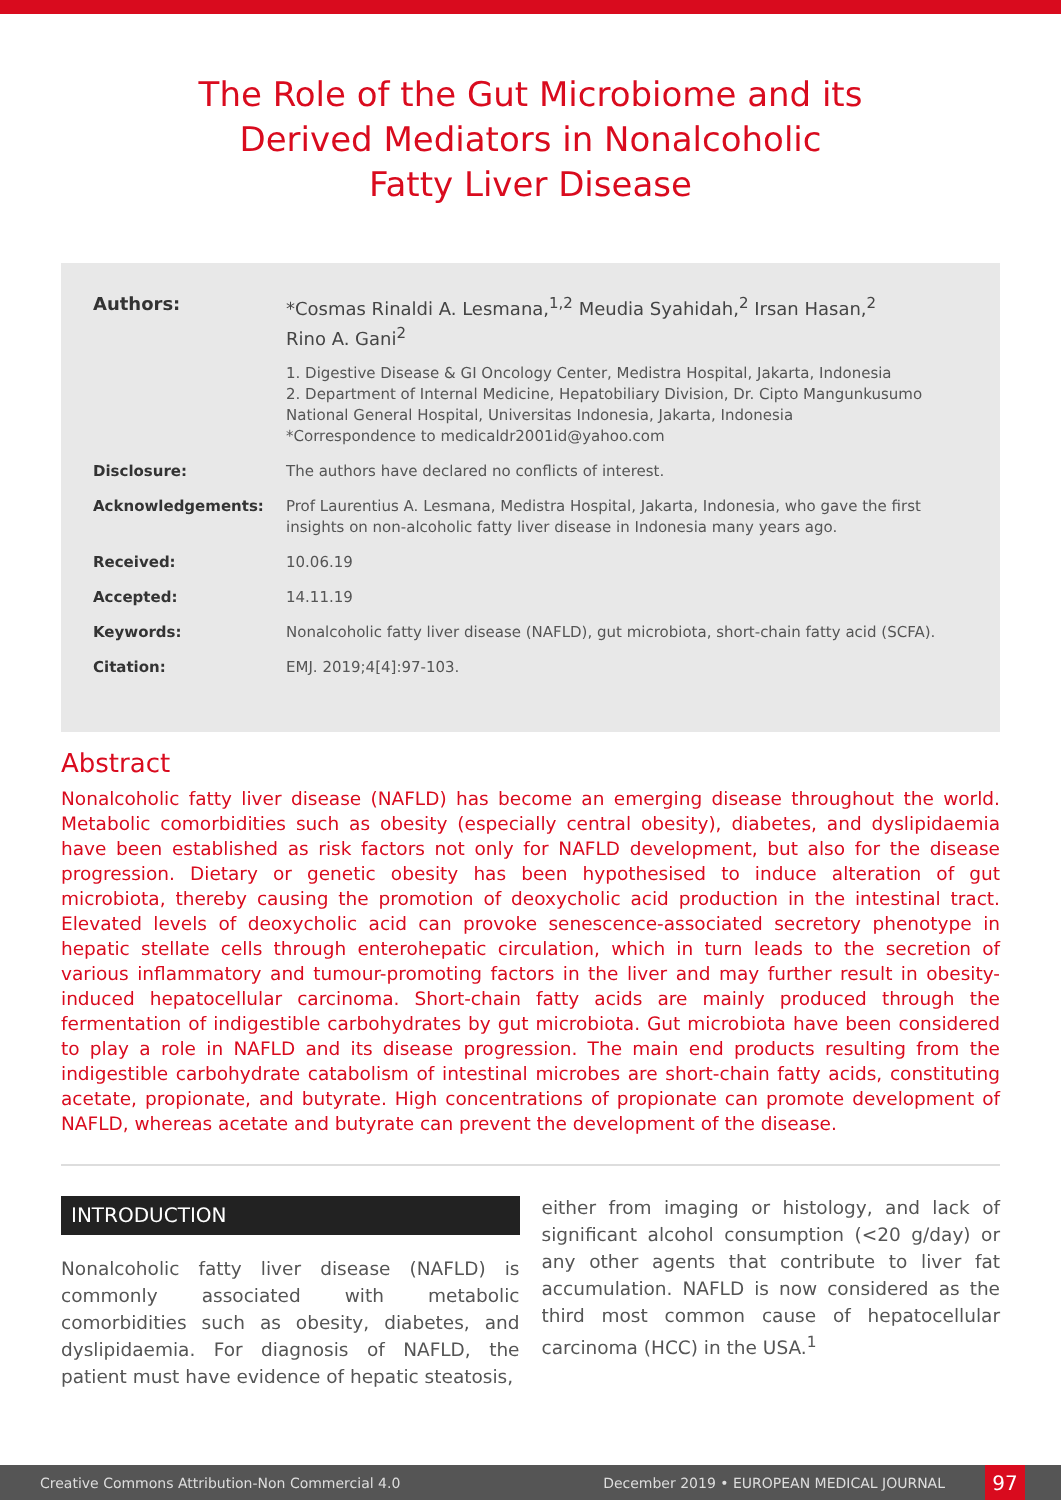The Role of the Gut Microbiome and its
Derived Mediators in Nonalcoholic
Fatty Liver Disease
Authors: *Cosmas Rinaldi A. Lesmana,<sup>1,2</sup> Meudia Syahidah,<sup>2</sup> Irsan Hasan,<sup>2</sup>
Rino A. Gani<sup>2</sup>
1. Digestive Disease & GI Oncology Center, Medistra Hospital, Jakarta, Indonesia
2. Department of Internal Medicine, Hepatobiliary Division, Dr. Cipto Mangunkusumo National General Hospital, Universitas Indonesia, Jakarta, Indonesia
*Correspondence to medicaldr2001id@yahoo.com
Disclosure: The authors have declared no conflicts of interest.
Acknowledgements: Prof Laurentius A. Lesmana, Medistra Hospital, Jakarta, Indonesia, who gave the first insights on non-alcoholic fatty liver disease in Indonesia many years ago.
Received: 10.06.19
Accepted: 14.11.19
Keywords: Nonalcoholic fatty liver disease (NAFLD), gut microbiota, short-chain fatty acid (SCFA).
Citation: EMJ. 2019;4[4]:97-103.
Abstract
Nonalcoholic fatty liver disease (NAFLD) has become an emerging disease throughout the world. Metabolic comorbidities such as obesity (especially central obesity), diabetes, and dyslipidaemia have been established as risk factors not only for NAFLD development, but also for the disease progression. Dietary or genetic obesity has been hypothesised to induce alteration of gut microbiota, thereby causing the promotion of deoxycholic acid production in the intestinal tract. Elevated levels of deoxycholic acid can provoke senescence-associated secretory phenotype in hepatic stellate cells through enterohepatic circulation, which in turn leads to the secretion of various inflammatory and tumour-promoting factors in the liver and may further result in obesity-induced hepatocellular carcinoma. Short-chain fatty acids are mainly produced through the fermentation of indigestible carbohydrates by gut microbiota. Gut microbiota have been considered to play a role in NAFLD and its disease progression. The main end products resulting from the indigestible carbohydrate catabolism of intestinal microbes are short-chain fatty acids, constituting acetate, propionate, and butyrate. High concentrations of propionate can promote development of NAFLD, whereas acetate and butyrate can prevent the development of the disease.
INTRODUCTION
Nonalcoholic fatty liver disease (NAFLD) is commonly associated with metabolic comorbidities such as obesity, diabetes, and dyslipidaemia. For diagnosis of NAFLD, the patient must have evidence of hepatic steatosis,
either from imaging or histology, and lack of significant alcohol consumption (<20 g/day) or any other agents that contribute to liver fat accumulation. NAFLD is now considered as the third most common cause of hepatocellular carcinoma (HCC) in the USA.<sup>1</sup>
Creative Commons Attribution-Non Commercial 4.0 December 2019 • EUROPEAN MEDICAL JOURNAL 97